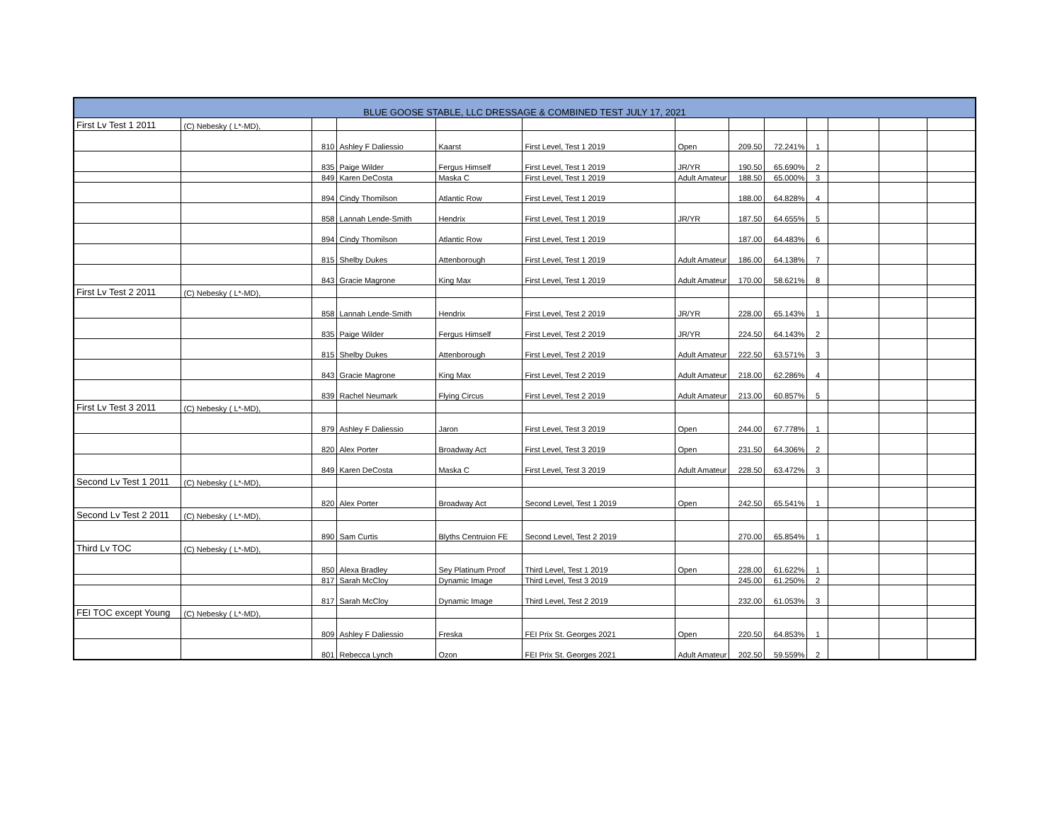| BLUE GOOSE STABLE, LLC DRESSAGE & COMBINED TEST JULY 17, 2021 | | | | | | | | | | | | |
| First Lv Test 1 2011 | (C) Nebesky ( L*-MD), | | | | | | | | | | | |
| | | 810 | Ashley F Daliessio | Kaarst | First Level, Test 1 2019 | Open | 209.50 | 72.241% | 1 | | | |
| | | 835 | Paige Wilder | Fergus Himself | First Level, Test 1 2019 | JR/YR | 190.50 | 65.690% | 2 | | | |
| | | 849 | Karen DeCosta | Maska C | First Level, Test 1 2019 | Adult Amateur | 188.50 | 65.000% | 3 | | | |
| | | 894 | Cindy Thomilson | Atlantic Row | First Level, Test 1 2019 | | 188.00 | 64.828% | 4 | | | |
| | | 858 | Lannah Lende-Smith | Hendrix | First Level, Test 1 2019 | JR/YR | 187.50 | 64.655% | 5 | | | |
| | | 894 | Cindy Thomilson | Atlantic Row | First Level, Test 1 2019 | | 187.00 | 64.483% | 6 | | | |
| | | 815 | Shelby Dukes | Attenborough | First Level, Test 1 2019 | Adult Amateur | 186.00 | 64.138% | 7 | | | |
| | | 843 | Gracie Magrone | King Max | First Level, Test 1 2019 | Adult Amateur | 170.00 | 58.621% | 8 | | | |
| First Lv Test 2 2011 | (C) Nebesky ( L*-MD), | | | | | | | | | | | |
| | | 858 | Lannah Lende-Smith | Hendrix | First Level, Test 2 2019 | JR/YR | 228.00 | 65.143% | 1 | | | |
| | | 835 | Paige Wilder | Fergus Himself | First Level, Test 2 2019 | JR/YR | 224.50 | 64.143% | 2 | | | |
| | | 815 | Shelby Dukes | Attenborough | First Level, Test 2 2019 | Adult Amateur | 222.50 | 63.571% | 3 | | | |
| | | 843 | Gracie Magrone | King Max | First Level, Test 2 2019 | Adult Amateur | 218.00 | 62.286% | 4 | | | |
| | | 839 | Rachel Neumark | Flying Circus | First Level, Test 2 2019 | Adult Amateur | 213.00 | 60.857% | 5 | | | |
| First Lv Test 3 2011 | (C) Nebesky ( L*-MD), | | | | | | | | | | | |
| | | 879 | Ashley F Daliessio | Jaron | First Level, Test 3 2019 | Open | 244.00 | 67.778% | 1 | | | |
| | | 820 | Alex Porter | Broadway Act | First Level, Test 3 2019 | Open | 231.50 | 64.306% | 2 | | | |
| | | 849 | Karen DeCosta | Maska C | First Level, Test 3 2019 | Adult Amateur | 228.50 | 63.472% | 3 | | | |
| Second Lv Test 1 2011 | (C) Nebesky ( L*-MD), | | | | | | | | | | | |
| | | 820 | Alex Porter | Broadway Act | Second Level, Test 1 2019 | Open | 242.50 | 65.541% | 1 | | | |
| Second Lv Test 2 2011 | (C) Nebesky ( L*-MD), | | | | | | | | | | | |
| | | 890 | Sam Curtis | Blyths Centruion FE | Second Level, Test 2 2019 | | 270.00 | 65.854% | 1 | | | |
| Third Lv TOC | (C) Nebesky ( L*-MD), | | | | | | | | | | | |
| | | 850 | Alexa Bradley | Sey Platinum Proof | Third Level, Test 1 2019 | Open | 228.00 | 61.622% | 1 | | | |
| | | 817 | Sarah McCloy | Dynamic Image | Third Level, Test 3 2019 | | 245.00 | 61.250% | 2 | | | |
| | | 817 | Sarah McCloy | Dynamic Image | Third Level, Test 2 2019 | | 232.00 | 61.053% | 3 | | | |
| FEI TOC except Young | (C) Nebesky ( L*-MD), | | | | | | | | | | | |
| | | 809 | Ashley F Daliessio | Freska | FEI Prix St. Georges 2021 | Open | 220.50 | 64.853% | 1 | | | |
| | | 801 | Rebecca Lynch | Ozon | FEI Prix St. Georges 2021 | Adult Amateur | 202.50 | 59.559% | 2 | | | |